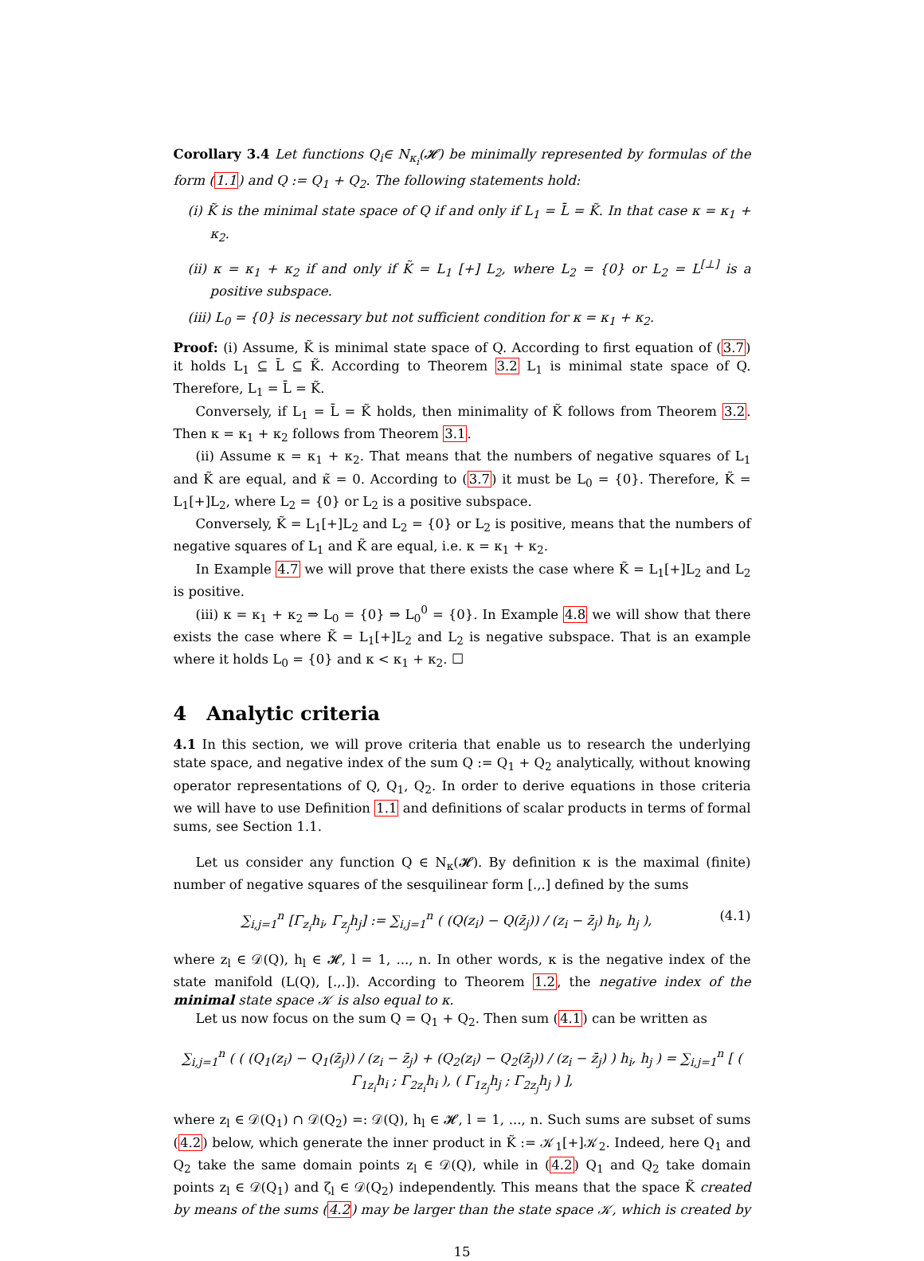Corollary 3.4 Let functions Q<sub>i</sub>∈ N<sub>κ<sub>i</sub></sub>(𝓗) be minimally represented by formulas of the form (1.1) and Q := Q<sub>1</sub> + Q<sub>2</sub>. The following statements hold:
(i) K̃ is the minimal state space of Q if and only if L<sub>1</sub> = L̄ = K̃. In that case κ = κ<sub>1</sub> + κ<sub>2</sub>.
(ii) κ = κ<sub>1</sub> + κ<sub>2</sub> if and only if K̃ = L<sub>1</sub> [+] L<sub>2</sub>, where L<sub>2</sub> = {0} or L<sub>2</sub> = L<sup>[⊥]</sup> is a positive subspace.
(iii) L<sub>0</sub> = {0} is necessary but not sufficient condition for κ = κ<sub>1</sub> + κ<sub>2</sub>.
Proof: (i) Assume, K̃ is minimal state space of Q. According to first equation of (3.7) it holds L<sub>1</sub> ⊆ L̄ ⊆ K̃. According to Theorem 3.2 L<sub>1</sub> is minimal state space of Q. Therefore, L<sub>1</sub> = L̄ = K̃.
Conversely, if L<sub>1</sub> = L̄ = K̃ holds, then minimality of K̃ follows from Theorem 3.2. Then κ = κ<sub>1</sub> + κ<sub>2</sub> follows from Theorem 3.1.
(ii) Assume κ = κ<sub>1</sub> + κ<sub>2</sub>. That means that the numbers of negative squares of L<sub>1</sub> and K̃ are equal, and κ̃ = 0. According to (3.7) it must be L<sub>0</sub> = {0}. Therefore, K̃ = L<sub>1</sub>[+]L<sub>2</sub>, where L<sub>2</sub> = {0} or L<sub>2</sub> is a positive subspace.
Conversely, K̃ = L<sub>1</sub>[+]L<sub>2</sub> and L<sub>2</sub> = {0} or L<sub>2</sub> is positive, means that the numbers of negative squares of L<sub>1</sub> and K̃ are equal, i.e. κ = κ<sub>1</sub> + κ<sub>2</sub>.
In Example 4.7 we will prove that there exists the case where K̃ = L<sub>1</sub>[+]L<sub>2</sub> and L<sub>2</sub> is positive.
(iii) κ = κ<sub>1</sub> + κ<sub>2</sub> ⇒ L<sub>0</sub> = {0} ⇒ L<sub>0</sub><sup>0</sup> = {0}. In Example 4.8 we will show that there exists the case where K̃ = L<sub>1</sub>[+]L<sub>2</sub> and L<sub>2</sub> is negative subspace. That is an example where it holds L<sub>0</sub> = {0} and κ < κ<sub>1</sub> + κ<sub>2</sub>. ☐
4 Analytic criteria
4.1 In this section, we will prove criteria that enable us to research the underlying state space, and negative index of the sum Q := Q<sub>1</sub> + Q<sub>2</sub> analytically, without knowing operator representations of Q, Q<sub>1</sub>, Q<sub>2</sub>. In order to derive equations in those criteria we will have to use Definition 1.1 and definitions of scalar products in terms of formal sums, see Section 1.1.
Let us consider any function Q ∈ N<sub>κ</sub>(𝓗). By definition κ is the maximal (finite) number of negative squares of the sesquilinear form [.,.] defined by the sums
∑<sub>i,j=1</sub><sup>n</sup> [Γ<sub>z<sub>i</sub></sub>h<sub>i</sub>, Γ<sub>z<sub>j</sub></sub>h<sub>j</sub>] := ∑<sub>i,j=1</sub><sup>n</sup> ( (Q(z<sub>i</sub>) − Q(z̄<sub>j</sub>)) / (z<sub>i</sub> − z̄<sub>j</sub>) h<sub>i</sub>, h<sub>j</sub> ), (4.1)
where z<sub>l</sub> ∈ 𝒟(Q), h<sub>l</sub> ∈ 𝓗, l = 1, ..., n. In other words, κ is the negative index of the state manifold (L(Q), [.,.]). According to Theorem 1.2, the negative index of the minimal state space 𝒦 is also equal to κ.
Let us now focus on the sum Q = Q<sub>1</sub> + Q<sub>2</sub>. Then sum (4.1) can be written as
∑<sub>i,j=1</sub><sup>n</sup> ( ( (Q<sub>1</sub>(z<sub>i</sub>) − Q<sub>1</sub>(z̄<sub>j</sub>)) / (z<sub>i</sub> − z̄<sub>j</sub>) + (Q<sub>2</sub>(z<sub>i</sub>) − Q<sub>2</sub>(z̄<sub>j</sub>)) / (z<sub>i</sub> − z̄<sub>j</sub>) ) h<sub>i</sub>, h<sub>j</sub> ) = ∑<sub>i,j=1</sub><sup>n</sup> [ ( Γ<sub>1z<sub>i</sub></sub>h<sub>i</sub> ; Γ<sub>2z<sub>i</sub></sub>h<sub>i</sub> ), ( Γ<sub>1z<sub>j</sub></sub>h<sub>j</sub> ; Γ<sub>2z<sub>j</sub></sub>h<sub>j</sub> ) ],
where z<sub>l</sub> ∈ 𝒟(Q<sub>1</sub>) ∩ 𝒟(Q<sub>2</sub>) =: 𝒟(Q), h<sub>l</sub> ∈ 𝓗, l = 1, ..., n. Such sums are subset of sums (4.2) below, which generate the inner product in K̃ := 𝒦<sub>1</sub>[+]𝒦<sub>2</sub>. Indeed, here Q<sub>1</sub> and Q<sub>2</sub> take the same domain points z<sub>l</sub> ∈ 𝒟(Q), while in (4.2) Q<sub>1</sub> and Q<sub>2</sub> take domain points z<sub>l</sub> ∈ 𝒟(Q<sub>1</sub>) and ζ<sub>l</sub> ∈ 𝒟(Q<sub>2</sub>) independently. This means that the space K̃ created by means of the sums (4.2) may be larger than the state space 𝒦, which is created by
15